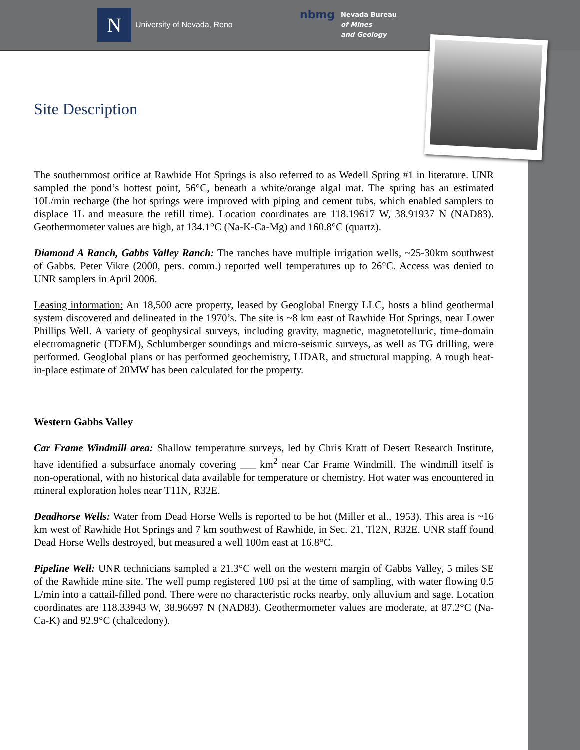N
University of Nevada, Reno
nbmg Nevada Bureau
of Mines
and Geology
Site Description
The southernmost orifice at Rawhide Hot Springs is also referred to as Wedell Spring #1 in literature. UNR sampled the pond’s hottest point, 56°C, beneath a white/orange algal mat. The spring has an estimated 10L/min recharge (the hot springs were improved with piping and cement tubs, which enabled samplers to displace 1L and measure the refill time). Location coordinates are 118.19617 W, 38.91937 N (NAD83). Geothermometer values are high, at 134.1°C (Na-K-Ca-Mg) and 160.8°C (quartz).
Diamond A Ranch, Gabbs Valley Ranch: The ranches have multiple irrigation wells, ~25-30km southwest of Gabbs. Peter Vikre (2000, pers. comm.) reported well temperatures up to 26°C. Access was denied to UNR samplers in April 2006.
Leasing information: An 18,500 acre property, leased by Geoglobal Energy LLC, hosts a blind geothermal system discovered and delineated in the 1970’s. The site is ~8 km east of Rawhide Hot Springs, near Lower Phillips Well. A variety of geophysical surveys, including gravity, magnetic, magnetotelluric, time-domain electromagnetic (TDEM), Schlumberger soundings and micro-seismic surveys, as well as TG drilling, were performed. Geoglobal plans or has performed geochemistry, LIDAR, and structural mapping. A rough heat-in-place estimate of 20MW has been calculated for the property.
Western Gabbs Valley
Car Frame Windmill area: Shallow temperature surveys, led by Chris Kratt of Desert Research Institute, have identified a subsurface anomaly covering ___ km<sup>2</sup> near Car Frame Windmill. The windmill itself is non-operational, with no historical data available for temperature or chemistry. Hot water was encountered in mineral exploration holes near T11N, R32E.
Deadhorse Wells: Water from Dead Horse Wells is reported to be hot (Miller et al., 1953). This area is ~16 km west of Rawhide Hot Springs and 7 km southwest of Rawhide, in Sec. 21, Tl2N, R32E. UNR staff found Dead Horse Wells destroyed, but measured a well 100m east at 16.8°C.
Pipeline Well: UNR technicians sampled a 21.3°C well on the western margin of Gabbs Valley, 5 miles SE of the Rawhide mine site. The well pump registered 100 psi at the time of sampling, with water flowing 0.5 L/min into a cattail-filled pond. There were no characteristic rocks nearby, only alluvium and sage. Location coordinates are 118.33943 W, 38.96697 N (NAD83). Geothermometer values are moderate, at 87.2°C (Na-Ca-K) and 92.9°C (chalcedony).